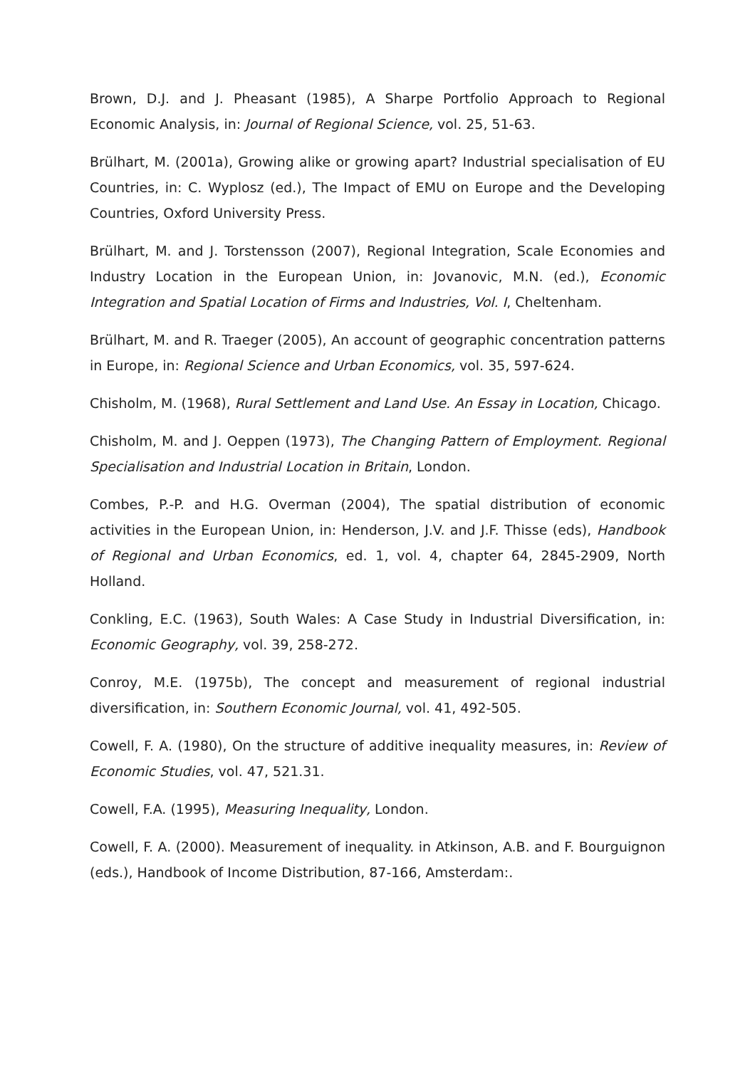Brown, D.J. and J. Pheasant (1985), A Sharpe Portfolio Approach to Regional Economic Analysis, in: Journal of Regional Science, vol. 25, 51-63.
Brülhart, M. (2001a), Growing alike or growing apart? Industrial specialisation of EU Countries, in: C. Wyplosz (ed.), The Impact of EMU on Europe and the Developing Countries, Oxford University Press.
Brülhart, M. and J. Torstensson (2007), Regional Integration, Scale Economies and Industry Location in the European Union, in: Jovanovic, M.N. (ed.), Economic Integration and Spatial Location of Firms and Industries, Vol. I, Cheltenham.
Brülhart, M. and R. Traeger (2005), An account of geographic concentration patterns in Europe, in: Regional Science and Urban Economics, vol. 35, 597-624.
Chisholm, M. (1968), Rural Settlement and Land Use. An Essay in Location, Chicago.
Chisholm, M. and J. Oeppen (1973), The Changing Pattern of Employment. Regional Specialisation and Industrial Location in Britain, London.
Combes, P.-P. and H.G. Overman (2004), The spatial distribution of economic activities in the European Union, in: Henderson, J.V. and J.F. Thisse (eds), Handbook of Regional and Urban Economics, ed. 1, vol. 4, chapter 64, 2845-2909, North Holland.
Conkling, E.C. (1963), South Wales: A Case Study in Industrial Diversification, in: Economic Geography, vol. 39, 258-272.
Conroy, M.E. (1975b), The concept and measurement of regional industrial diversification, in: Southern Economic Journal, vol. 41, 492-505.
Cowell, F. A. (1980), On the structure of additive inequality measures, in: Review of Economic Studies, vol. 47, 521.31.
Cowell, F.A. (1995), Measuring Inequality, London.
Cowell, F. A. (2000). Measurement of inequality. in Atkinson, A.B. and F. Bourguignon (eds.), Handbook of Income Distribution, 87-166, Amsterdam:.